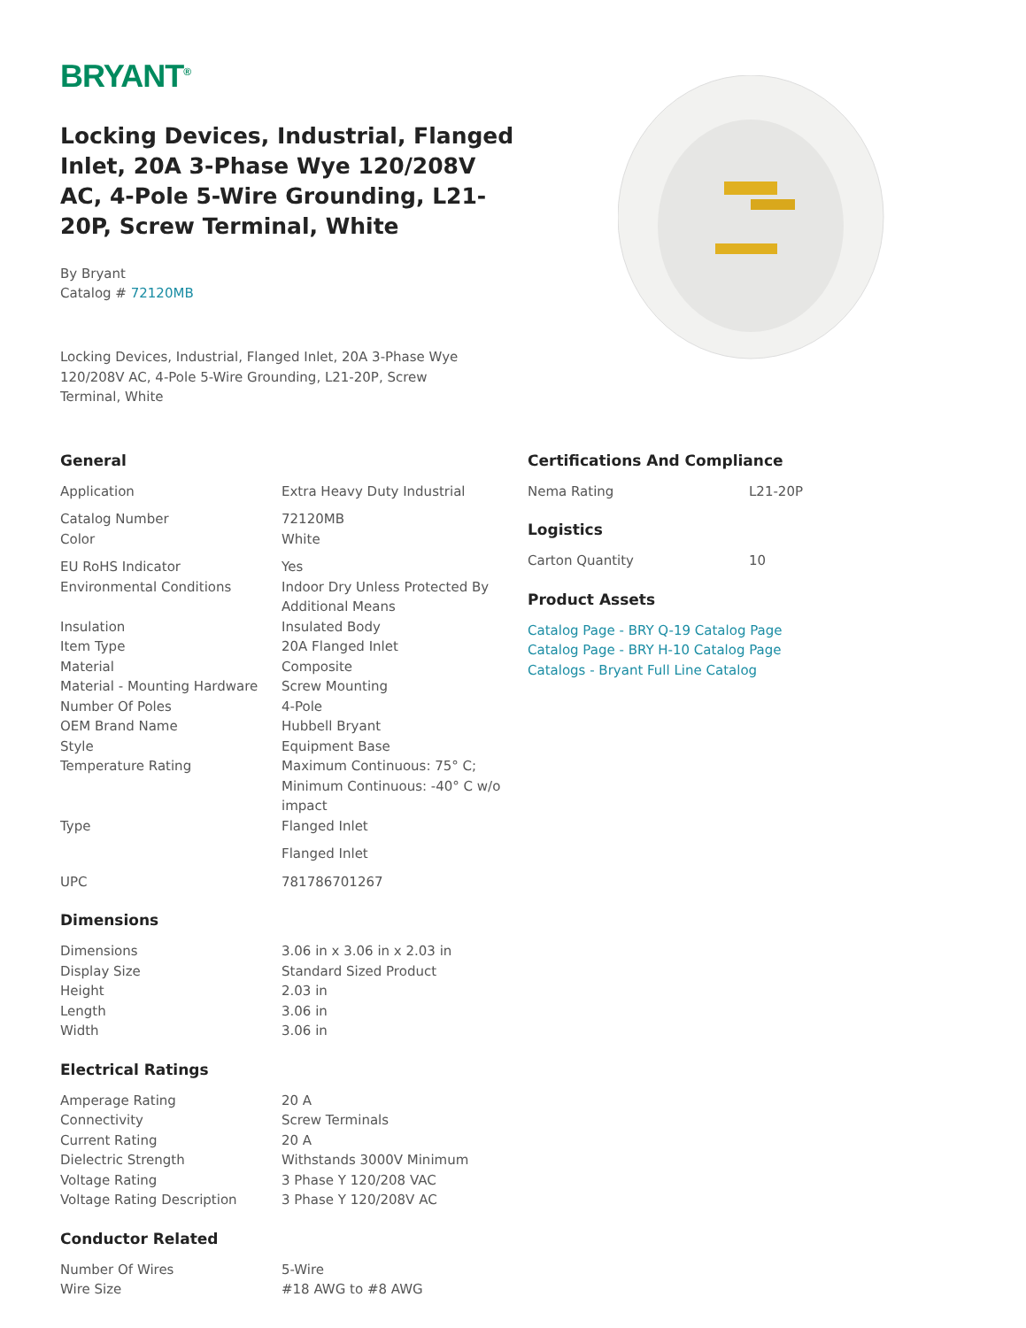BRYANT<sup>®</sup>
Locking Devices, Industrial, Flanged Inlet, 20A 3-Phase Wye 120/208V AC, 4-Pole 5-Wire Grounding, L21-20P, Screw Terminal, White
By Bryant
Catalog # 72120MB
Locking Devices, Industrial, Flanged Inlet, 20A 3-Phase Wye 120/208V AC, 4-Pole 5-Wire Grounding, L21-20P, Screw Terminal, White
General
| Application | Extra Heavy Duty Industrial |
| Catalog Number | 72120MB |
| Color | White |
| EU RoHS Indicator | Yes |
| Environmental Conditions | Indoor Dry Unless Protected By Additional Means |
| Insulation | Insulated Body |
| Item Type | 20A Flanged Inlet |
| Material | Composite |
| Material - Mounting Hardware | Screw Mounting |
| Number Of Poles | 4-Pole |
| OEM Brand Name | Hubbell Bryant |
| Style | Equipment Base |
| Temperature Rating | Maximum Continuous: 75° C; Minimum Continuous: -40° C w/o impact |
| Type | Flanged Inlet |
| | Flanged Inlet |
| UPC | 781786701267 |
Dimensions
| Dimensions | 3.06 in x 3.06 in x 2.03 in |
| Display Size | Standard Sized Product |
| Height | 2.03 in |
| Length | 3.06 in |
| Width | 3.06 in |
Electrical Ratings
| Amperage Rating | 20 A |
| Connectivity | Screw Terminals |
| Current Rating | 20 A |
| Dielectric Strength | Withstands 3000V Minimum |
| Voltage Rating | 3 Phase Y 120/208 VAC |
| Voltage Rating Description | 3 Phase Y 120/208V AC |
Conductor Related
| Number Of Wires | 5-Wire |
| Wire Size | #18 AWG to #8 AWG |
Certifications And Compliance
| Nema Rating | L21-20P |
Logistics
| Carton Quantity | 10 |
Product Assets
Catalog Page - BRY Q-19 Catalog Page
Catalog Page - BRY H-10 Catalog Page
Catalogs - Bryant Full Line Catalog